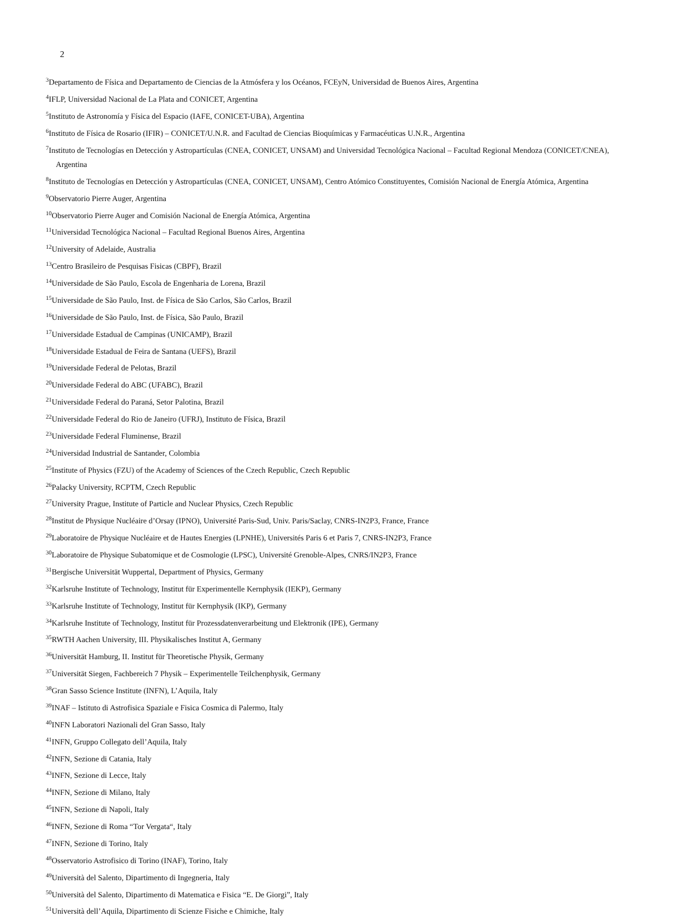2
<sup>3</sup> Departamento de Física and Departamento de Ciencias de la Atmósfera y los Océanos, FCEyN, Universidad de Buenos Aires, Argentina
<sup>4</sup> IFLP, Universidad Nacional de La Plata and CONICET, Argentina
<sup>5</sup> Instituto de Astronomía y Física del Espacio (IAFE, CONICET-UBA), Argentina
<sup>6</sup> Instituto de Física de Rosario (IFIR) – CONICET/U.N.R. and Facultad de Ciencias Bioquímicas y Farmacéuticas U.N.R., Argentina
<sup>7</sup> Instituto de Tecnologías en Detección y Astropartículas (CNEA, CONICET, UNSAM) and Universidad Tecnológica Nacional – Facultad Regional Mendoza (CONICET/CNEA), Argentina
<sup>8</sup> Instituto de Tecnologías en Detección y Astropartículas (CNEA, CONICET, UNSAM), Centro Atómico Constituyentes, Comisión Nacional de Energía Atómica, Argentina
<sup>9</sup> Observatorio Pierre Auger, Argentina
<sup>10</sup> Observatorio Pierre Auger and Comisión Nacional de Energía Atómica, Argentina
<sup>11</sup> Universidad Tecnológica Nacional – Facultad Regional Buenos Aires, Argentina
<sup>12</sup> University of Adelaide, Australia
<sup>13</sup> Centro Brasileiro de Pesquisas Fisicas (CBPF), Brazil
<sup>14</sup> Universidade de São Paulo, Escola de Engenharia de Lorena, Brazil
<sup>15</sup> Universidade de São Paulo, Inst. de Física de São Carlos, São Carlos, Brazil
<sup>16</sup> Universidade de São Paulo, Inst. de Física, São Paulo, Brazil
<sup>17</sup> Universidade Estadual de Campinas (UNICAMP), Brazil
<sup>18</sup> Universidade Estadual de Feira de Santana (UEFS), Brazil
<sup>19</sup> Universidade Federal de Pelotas, Brazil
<sup>20</sup> Universidade Federal do ABC (UFABC), Brazil
<sup>21</sup> Universidade Federal do Paraná, Setor Palotina, Brazil
<sup>22</sup> Universidade Federal do Rio de Janeiro (UFRJ), Instituto de Física, Brazil
<sup>23</sup> Universidade Federal Fluminense, Brazil
<sup>24</sup> Universidad Industrial de Santander, Colombia
<sup>25</sup> Institute of Physics (FZU) of the Academy of Sciences of the Czech Republic, Czech Republic
<sup>26</sup> Palacky University, RCPTM, Czech Republic
<sup>27</sup> University Prague, Institute of Particle and Nuclear Physics, Czech Republic
<sup>28</sup> Institut de Physique Nucléaire d’Orsay (IPNO), Université Paris-Sud, Univ. Paris/Saclay, CNRS-IN2P3, France, France
<sup>29</sup> Laboratoire de Physique Nucléaire et de Hautes Energies (LPNHE), Universités Paris 6 et Paris 7, CNRS-IN2P3, France
<sup>30</sup> Laboratoire de Physique Subatomique et de Cosmologie (LPSC), Université Grenoble-Alpes, CNRS/IN2P3, France
<sup>31</sup> Bergische Universität Wuppertal, Department of Physics, Germany
<sup>32</sup> Karlsruhe Institute of Technology, Institut für Experimentelle Kernphysik (IEKP), Germany
<sup>33</sup> Karlsruhe Institute of Technology, Institut für Kernphysik (IKP), Germany
<sup>34</sup> Karlsruhe Institute of Technology, Institut für Prozessdatenverarbeitung und Elektronik (IPE), Germany
<sup>35</sup> RWTH Aachen University, III. Physikalisches Institut A, Germany
<sup>36</sup> Universität Hamburg, II. Institut für Theoretische Physik, Germany
<sup>37</sup> Universität Siegen, Fachbereich 7 Physik – Experimentelle Teilchenphysik, Germany
<sup>38</sup> Gran Sasso Science Institute (INFN), L’Aquila, Italy
<sup>39</sup> INAF – Istituto di Astrofisica Spaziale e Fisica Cosmica di Palermo, Italy
<sup>40</sup> INFN Laboratori Nazionali del Gran Sasso, Italy
<sup>41</sup> INFN, Gruppo Collegato dell’Aquila, Italy
<sup>42</sup> INFN, Sezione di Catania, Italy
<sup>43</sup> INFN, Sezione di Lecce, Italy
<sup>44</sup> INFN, Sezione di Milano, Italy
<sup>45</sup> INFN, Sezione di Napoli, Italy
<sup>46</sup> INFN, Sezione di Roma “Tor Vergata“, Italy
<sup>47</sup> INFN, Sezione di Torino, Italy
<sup>48</sup> Osservatorio Astrofisico di Torino (INAF), Torino, Italy
<sup>49</sup> Università del Salento, Dipartimento di Ingegneria, Italy
<sup>50</sup> Università del Salento, Dipartimento di Matematica e Fisica “E. De Giorgi”, Italy
<sup>51</sup> Università dell’Aquila, Dipartimento di Scienze Fisiche e Chimiche, Italy